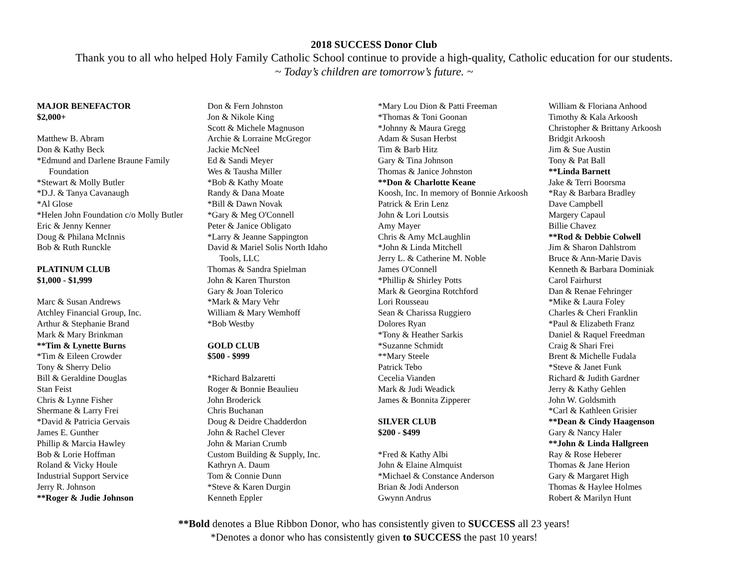2018 SUCCESS Donor Club
Thank you to all who helped Holy Family Catholic School continue to provide a high-quality, Catholic education for our students.
~ Today’s children are tomorrow’s future. ~
MAJOR BENEFACTOR
$2,000+
Matthew B. Abram
Don & Kathy Beck
*Edmund and Darlene Braune Family
Foundation
*Stewart & Molly Butler
*D.J. & Tanya Cavanaugh
*Al Glose
*Helen John Foundation c/o Molly Butler
Eric & Jenny Kenner
Doug & Philana McInnis
Bob & Ruth Runckle
PLATINUM CLUB
$1,000 - $1,999
Marc & Susan Andrews
Atchley Financial Group, Inc.
Arthur & Stephanie Brand
Mark & Mary Brinkman
**Tim & Lynette Burns
*Tim & Eileen Crowder
Tony & Sherry Delio
Bill & Geraldine Douglas
Stan Feist
Chris & Lynne Fisher
Shermane & Larry Frei
*David & Patricia Gervais
James E. Gunther
Phillip & Marcia Hawley
Bob & Lorie Hoffman
Roland & Vicky Houle
Industrial Support Service
Jerry R. Johnson
**Roger & Judie Johnson
Don & Fern Johnston
Jon & Nikole King
Scott & Michele Magnuson
Archie & Lorraine McGregor
Jackie McNeel
Ed & Sandi Meyer
Wes & Tausha Miller
*Bob & Kathy Moate
Randy & Dana Moate
*Bill & Dawn Novak
*Gary & Meg O'Connell
Peter & Janice Obligato
*Larry & Jeanne Sappington
David & Mariel Solis North Idaho
Tools, LLC
Thomas & Sandra Spielman
John & Karen Thurston
Gary & Joan Tolerico
*Mark & Mary Vehr
William & Mary Wemhoff
*Bob Westby
GOLD CLUB
$500 - $999
*Richard Balzaretti
Roger & Bonnie Beaulieu
John Broderick
Chris Buchanan
Doug & Deidre Chadderdon
John & Rachel Clever
John & Marian Crumb
Custom Building & Supply, Inc.
Kathryn A. Daum
Tom & Connie Dunn
*Steve & Karen Durgin
Kenneth Eppler
*Mary Lou Dion & Patti Freeman
*Thomas & Toni Goonan
*Johnny & Maura Gregg
Adam & Susan Herbst
Tim & Barb Hitz
Gary & Tina Johnson
Thomas & Janice Johnston
**Don & Charlotte Keane
Koosh, Inc. In memory of Bonnie Arkoosh
Patrick & Erin Lenz
John & Lori Loutsis
Amy Mayer
Chris & Amy McLaughlin
*John & Linda Mitchell
Jerry L. & Catherine M. Noble
James O'Connell
*Phillip & Shirley Potts
Mark & Georgina Rotchford
Lori Rousseau
Sean & Charissa Ruggiero
Dolores Ryan
*Tony & Heather Sarkis
*Suzanne Schmidt
**Mary Steele
Patrick Tebo
Cecelia Vianden
Mark & Judi Weadick
James & Bonnita Zipperer
SILVER CLUB
$200 - $499
*Fred & Kathy Albi
John & Elaine Almquist
*Michael & Constance Anderson
Brian & Jodi Anderson
Gwynn Andrus
William & Floriana Anhood
Timothy & Kala Arkoosh
Christopher & Brittany Arkoosh
Bridgit Arkoosh
Jim & Sue Austin
Tony & Pat Ball
**Linda Barnett
Jake & Terri Boorsma
*Ray & Barbara Bradley
Dave Campbell
Margery Capaul
Billie Chavez
**Rod & Debbie Colwell
Jim & Sharon Dahlstrom
Bruce & Ann-Marie Davis
Kenneth & Barbara Dominiak
Carol Fairhurst
Dan & Renae Fehringer
*Mike & Laura Foley
Charles & Cheri Franklin
*Paul & Elizabeth Franz
Daniel & Raquel Freedman
Craig & Shari Frei
Brent & Michelle Fudala
*Steve & Janet Funk
Richard & Judith Gardner
Jerry & Kathy Gehlen
John W. Goldsmith
*Carl & Kathleen Grisier
**Dean & Cindy Haagenson
Gary & Nancy Haler
**John & Linda Hallgreen
Ray & Rose Heberer
Thomas & Jane Herion
Gary & Margaret High
Thomas & Haylee Holmes
Robert & Marilyn Hunt
**Bold denotes a Blue Ribbon Donor, who has consistently given to SUCCESS all 23 years!
*Denotes a donor who has consistently given to SUCCESS the past 10 years!